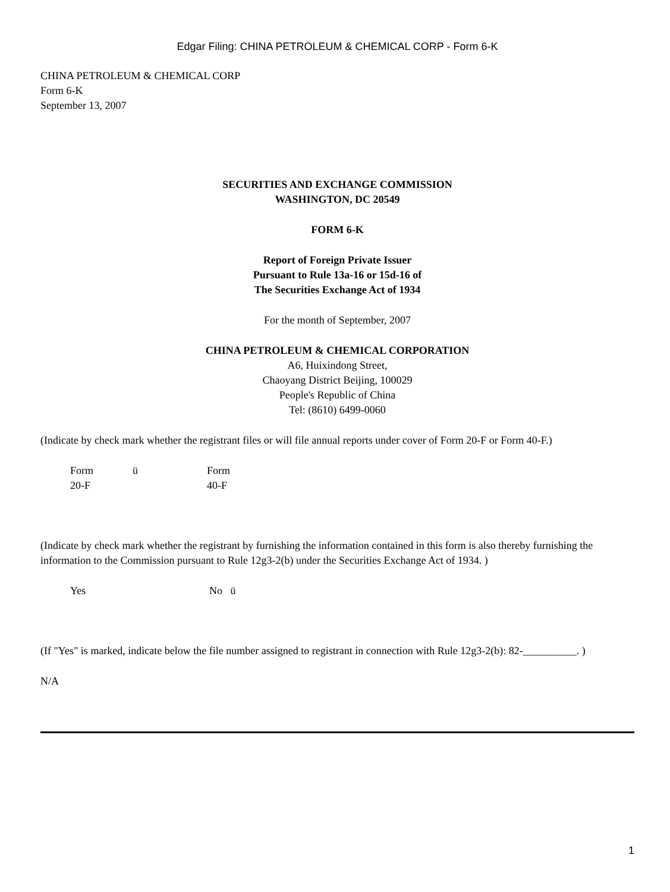Edgar Filing: CHINA PETROLEUM & CHEMICAL CORP - Form 6-K
CHINA PETROLEUM & CHEMICAL CORP
Form 6-K
September 13, 2007
SECURITIES AND EXCHANGE COMMISSION
WASHINGTON, DC 20549
FORM 6-K
Report of Foreign Private Issuer
Pursuant to Rule 13a-16 or 15d-16 of
The Securities Exchange Act of 1934
For the month of September, 2007
CHINA PETROLEUM & CHEMICAL CORPORATION
A6, Huixindong Street,
Chaoyang District Beijing, 100029
People's Republic of China
Tel: (8610) 6499-0060
(Indicate by check mark whether the registrant files or will file annual reports under cover of Form 20-F or Form 40-F.)
| Form 20-F | ü | Form 40-F |
(Indicate by check mark whether the registrant by furnishing the information contained in this form is also thereby furnishing the information to the Commission pursuant to Rule 12g3-2(b) under the Securities Exchange Act of 1934. )
| Yes | No ü |
(If "Yes" is marked, indicate below the file number assigned to registrant in connection with Rule 12g3-2(b): 82-__________. )
N/A
1